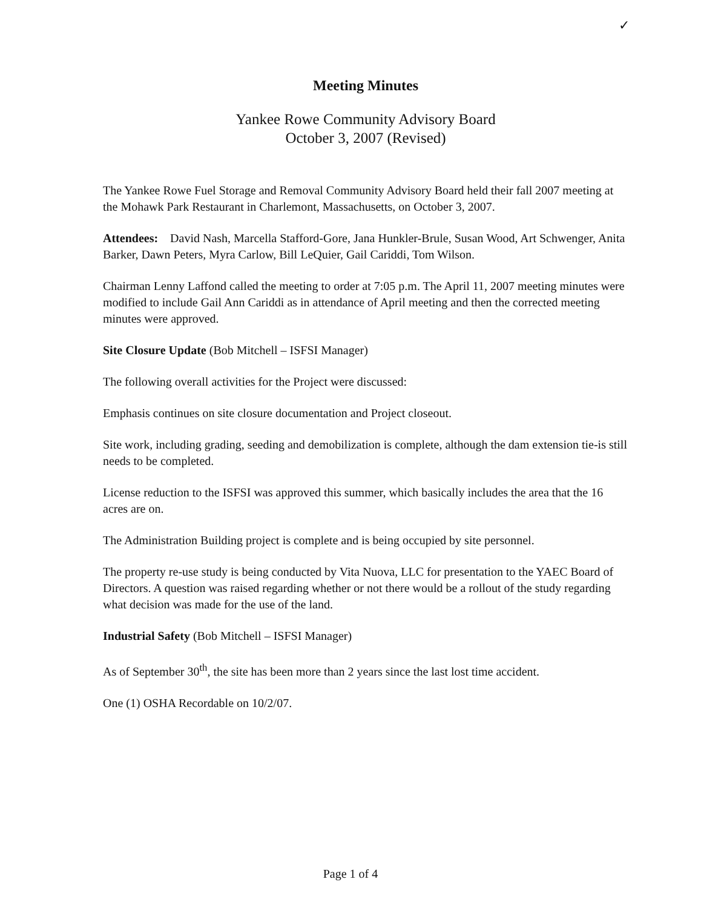✓
Meeting Minutes
Yankee Rowe Community Advisory Board
October 3, 2007 (Revised)
The Yankee Rowe Fuel Storage and Removal Community Advisory Board held their fall 2007 meeting at the Mohawk Park Restaurant in Charlemont, Massachusetts, on October 3, 2007.
Attendees: David Nash, Marcella Stafford-Gore, Jana Hunkler-Brule, Susan Wood, Art Schwenger, Anita Barker, Dawn Peters, Myra Carlow, Bill LeQuier, Gail Cariddi, Tom Wilson.
Chairman Lenny Laffond called the meeting to order at 7:05 p.m. The April 11, 2007 meeting minutes were modified to include Gail Ann Cariddi as in attendance of April meeting and then the corrected meeting minutes were approved.
Site Closure Update (Bob Mitchell – ISFSI Manager)
The following overall activities for the Project were discussed:
Emphasis continues on site closure documentation and Project closeout.
Site work, including grading, seeding and demobilization is complete, although the dam extension tie-is still needs to be completed.
License reduction to the ISFSI was approved this summer, which basically includes the area that the 16 acres are on.
The Administration Building project is complete and is being occupied by site personnel.
The property re-use study is being conducted by Vita Nuova, LLC for presentation to the YAEC Board of Directors. A question was raised regarding whether or not there would be a rollout of the study regarding what decision was made for the use of the land.
Industrial Safety (Bob Mitchell – ISFSI Manager)
As of September 30<sup>th</sup>, the site has been more than 2 years since the last lost time accident.
One (1) OSHA Recordable on 10/2/07.
Page 1 of 4